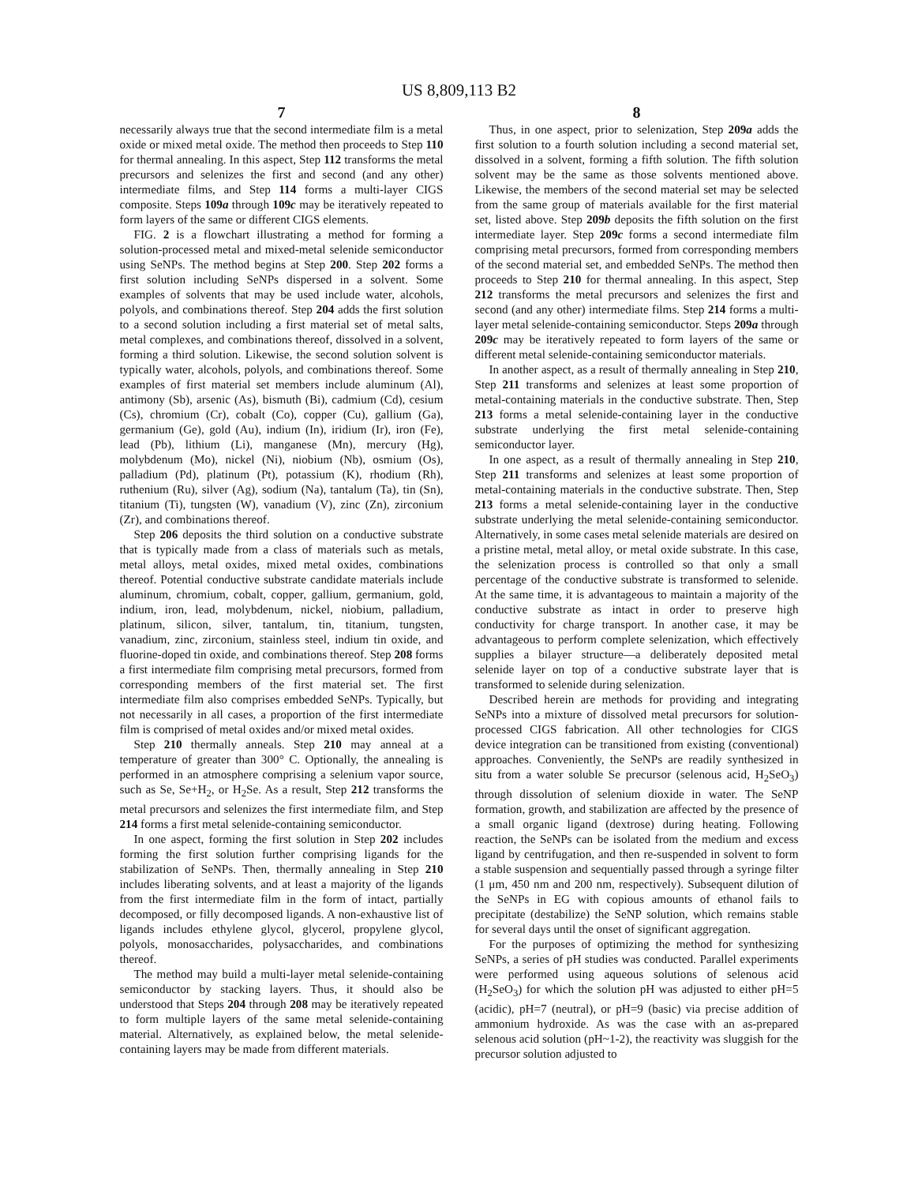US 8,809,113 B2
7
necessarily always true that the second intermediate film is a metal oxide or mixed metal oxide. The method then proceeds to Step 110 for thermal annealing. In this aspect, Step 112 transforms the metal precursors and selenizes the first and second (and any other) intermediate films, and Step 114 forms a multi-layer CIGS composite. Steps 109a through 109c may be iteratively repeated to form layers of the same or different CIGS elements.
FIG. 2 is a flowchart illustrating a method for forming a solution-processed metal and mixed-metal selenide semiconductor using SeNPs. The method begins at Step 200. Step 202 forms a first solution including SeNPs dispersed in a solvent. Some examples of solvents that may be used include water, alcohols, polyols, and combinations thereof. Step 204 adds the first solution to a second solution including a first material set of metal salts, metal complexes, and combinations thereof, dissolved in a solvent, forming a third solution. Likewise, the second solution solvent is typically water, alcohols, polyols, and combinations thereof. Some examples of first material set members include aluminum (Al), antimony (Sb), arsenic (As), bismuth (Bi), cadmium (Cd), cesium (Cs), chromium (Cr), cobalt (Co), copper (Cu), gallium (Ga), germanium (Ge), gold (Au), indium (In), iridium (Ir), iron (Fe), lead (Pb), lithium (Li), manganese (Mn), mercury (Hg), molybdenum (Mo), nickel (Ni), niobium (Nb), osmium (Os), palladium (Pd), platinum (Pt), potassium (K), rhodium (Rh), ruthenium (Ru), silver (Ag), sodium (Na), tantalum (Ta), tin (Sn), titanium (Ti), tungsten (W), vanadium (V), zinc (Zn), zirconium (Zr), and combinations thereof.
Step 206 deposits the third solution on a conductive substrate that is typically made from a class of materials such as metals, metal alloys, metal oxides, mixed metal oxides, combinations thereof. Potential conductive substrate candidate materials include aluminum, chromium, cobalt, copper, gallium, germanium, gold, indium, iron, lead, molybdenum, nickel, niobium, palladium, platinum, silicon, silver, tantalum, tin, titanium, tungsten, vanadium, zinc, zirconium, stainless steel, indium tin oxide, and fluorine-doped tin oxide, and combinations thereof. Step 208 forms a first intermediate film comprising metal precursors, formed from corresponding members of the first material set. The first intermediate film also comprises embedded SeNPs. Typically, but not necessarily in all cases, a proportion of the first intermediate film is comprised of metal oxides and/or mixed metal oxides.
Step 210 thermally anneals. Step 210 may anneal at a temperature of greater than 300° C. Optionally, the annealing is performed in an atmosphere comprising a selenium vapor source, such as Se, Se+H<sub>2</sub>, or H<sub>2</sub>Se. As a result, Step 212 transforms the metal precursors and selenizes the first intermediate film, and Step 214 forms a first metal selenide-containing semiconductor.
In one aspect, forming the first solution in Step 202 includes forming the first solution further comprising ligands for the stabilization of SeNPs. Then, thermally annealing in Step 210 includes liberating solvents, and at least a majority of the ligands from the first intermediate film in the form of intact, partially decomposed, or filly decomposed ligands. A non-exhaustive list of ligands includes ethylene glycol, glycerol, propylene glycol, polyols, monosaccharides, polysaccharides, and combinations thereof.
The method may build a multi-layer metal selenide-containing semiconductor by stacking layers. Thus, it should also be understood that Steps 204 through 208 may be iteratively repeated to form multiple layers of the same metal selenide-containing material. Alternatively, as explained below, the metal selenide-containing layers may be made from different materials.
8
Thus, in one aspect, prior to selenization, Step 209a adds the first solution to a fourth solution including a second material set, dissolved in a solvent, forming a fifth solution. The fifth solution solvent may be the same as those solvents mentioned above. Likewise, the members of the second material set may be selected from the same group of materials available for the first material set, listed above. Step 209b deposits the fifth solution on the first intermediate layer. Step 209c forms a second intermediate film comprising metal precursors, formed from corresponding members of the second material set, and embedded SeNPs. The method then proceeds to Step 210 for thermal annealing. In this aspect, Step 212 transforms the metal precursors and selenizes the first and second (and any other) intermediate films. Step 214 forms a multi-layer metal selenide-containing semiconductor. Steps 209a through 209c may be iteratively repeated to form layers of the same or different metal selenide-containing semiconductor materials.
In another aspect, as a result of thermally annealing in Step 210, Step 211 transforms and selenizes at least some proportion of metal-containing materials in the conductive substrate. Then, Step 213 forms a metal selenide-containing layer in the conductive substrate underlying the first metal selenide-containing semiconductor layer.
In one aspect, as a result of thermally annealing in Step 210, Step 211 transforms and selenizes at least some proportion of metal-containing materials in the conductive substrate. Then, Step 213 forms a metal selenide-containing layer in the conductive substrate underlying the metal selenide-containing semiconductor. Alternatively, in some cases metal selenide materials are desired on a pristine metal, metal alloy, or metal oxide substrate. In this case, the selenization process is controlled so that only a small percentage of the conductive substrate is transformed to selenide. At the same time, it is advantageous to maintain a majority of the conductive substrate as intact in order to preserve high conductivity for charge transport. In another case, it may be advantageous to perform complete selenization, which effectively supplies a bilayer structure—a deliberately deposited metal selenide layer on top of a conductive substrate layer that is transformed to selenide during selenization.
Described herein are methods for providing and integrating SeNPs into a mixture of dissolved metal precursors for solution-processed CIGS fabrication. All other technologies for CIGS device integration can be transitioned from existing (conventional) approaches. Conveniently, the SeNPs are readily synthesized in situ from a water soluble Se precursor (selenous acid, H<sub>2</sub>SeO<sub>3</sub>) through dissolution of selenium dioxide in water. The SeNP formation, growth, and stabilization are affected by the presence of a small organic ligand (dextrose) during heating. Following reaction, the SeNPs can be isolated from the medium and excess ligand by centrifugation, and then re-suspended in solvent to form a stable suspension and sequentially passed through a syringe filter (1 μm, 450 nm and 200 nm, respectively). Subsequent dilution of the SeNPs in EG with copious amounts of ethanol fails to precipitate (destabilize) the SeNP solution, which remains stable for several days until the onset of significant aggregation.
For the purposes of optimizing the method for synthesizing SeNPs, a series of pH studies was conducted. Parallel experiments were performed using aqueous solutions of selenous acid (H<sub>2</sub>SeO<sub>3</sub>) for which the solution pH was adjusted to either pH=5 (acidic), pH=7 (neutral), or pH=9 (basic) via precise addition of ammonium hydroxide. As was the case with an as-prepared selenous acid solution (pH~1-2), the reactivity was sluggish for the precursor solution adjusted to